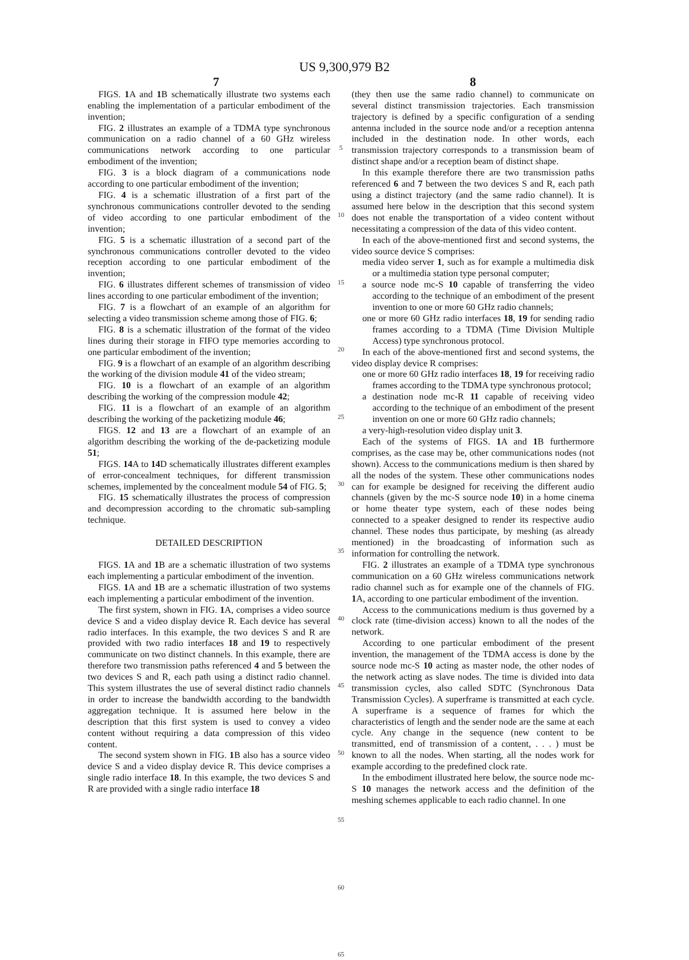US 9,300,979 B2
7 8
FIGS. 1 A and 1 B schematically illustrate two systems each enabling the implementation of a particular embodiment of the invention;
FIG. 2 illustrates an example of a TDMA type synchronous communication on a radio channel of a 60 GHz wireless communications network according to one particular embodiment of the invention;
FIG. 3 is a block diagram of a communications node according to one particular embodiment of the invention;
FIG. 4 is a schematic illustration of a first part of the synchronous communications controller devoted to the sending of video according to one particular embodiment of the invention;
FIG. 5 is a schematic illustration of a second part of the synchronous communications controller devoted to the video reception according to one particular embodiment of the invention;
FIG. 6 illustrates different schemes of transmission of video lines according to one particular embodiment of the invention;
FIG. 7 is a flowchart of an example of an algorithm for selecting a video transmission scheme among those of FIG. 6;
FIG. 8 is a schematic illustration of the format of the video lines during their storage in FIFO type memories according to one particular embodiment of the invention;
FIG. 9 is a flowchart of an example of an algorithm describing the working of the division module 41 of the video stream;
FIG. 10 is a flowchart of an example of an algorithm describing the working of the compression module 42;
FIG. 11 is a flowchart of an example of an algorithm describing the working of the packetizing module 46;
FIGS. 12 and 13 are a flowchart of an example of an algorithm describing the working of the de-packetizing module 51;
FIGS. 14 A to 14 D schematically illustrates different examples of error-concealment techniques, for different transmission schemes, implemented by the concealment module 54 of FIG. 5;
FIG. 15 schematically illustrates the process of compression and decompression according to the chromatic sub-sampling technique.
DETAILED DESCRIPTION
FIGS. 1 A and 1 B are a schematic illustration of two systems each implementing a particular embodiment of the invention.
FIGS. 1 A and 1 B are a schematic illustration of two systems each implementing a particular embodiment of the invention.
The first system, shown in FIG. 1 A, comprises a video source device S and a video display device R. Each device has several radio interfaces. In this example, the two devices S and R are provided with two radio interfaces 18 and 19 to respectively communicate on two distinct channels. In this example, there are therefore two transmission paths referenced 4 and 5 between the two devices S and R, each path using a distinct radio channel. This system illustrates the use of several distinct radio channels in order to increase the bandwidth according to the bandwidth aggregation technique. It is assumed here below in the description that this first system is used to convey a video content without requiring a data compression of this video content.
The second system shown in FIG. 1 B also has a source video device S and a video display device R. This device comprises a single radio interface 18. In this example, the two devices S and R are provided with a single radio interface 18
5
10
15
20
25
30
35
40
45
50
55
60
65
(they then use the same radio channel) to communicate on several distinct transmission trajectories. Each transmission trajectory is defined by a specific configuration of a sending antenna included in the source node and/or a reception antenna included in the destination node. In other words, each transmission trajectory corresponds to a transmission beam of distinct shape and/or a reception beam of distinct shape.
In this example therefore there are two transmission paths referenced 6 and 7 between the two devices S and R, each path using a distinct trajectory (and the same radio channel). It is assumed here below in the description that this second system does not enable the transportation of a video content without necessitating a compression of the data of this video content.
In each of the above-mentioned first and second systems, the video source device S comprises:
media video server 1, such as for example a multimedia disk or a multimedia station type personal computer;
a source node mc-S 10 capable of transferring the video according to the technique of an embodiment of the present invention to one or more 60 GHz radio channels;
one or more 60 GHz radio interfaces 18, 19 for sending radio frames according to a TDMA (Time Division Multiple Access) type synchronous protocol.
In each of the above-mentioned first and second systems, the video display device R comprises:
one or more 60 GHz radio interfaces 18, 19 for receiving radio frames according to the TDMA type synchronous protocol;
a destination node mc-R 11 capable of receiving video according to the technique of an embodiment of the present invention on one or more 60 GHz radio channels;
a very-high-resolution video display unit 3.
Each of the systems of FIGS. 1 A and 1 B furthermore comprises, as the case may be, other communications nodes (not shown). Access to the communications medium is then shared by all the nodes of the system. These other communications nodes can for example be designed for receiving the different audio channels (given by the mc-S source node 10) in a home cinema or home theater type system, each of these nodes being connected to a speaker designed to render its respective audio channel. These nodes thus participate, by meshing (as already mentioned) in the broadcasting of information such as information for controlling the network.
FIG. 2 illustrates an example of a TDMA type synchronous communication on a 60 GHz wireless communications network radio channel such as for example one of the channels of FIG. 1 A, according to one particular embodiment of the invention.
Access to the communications medium is thus governed by a clock rate (time-division access) known to all the nodes of the network.
According to one particular embodiment of the present invention, the management of the TDMA access is done by the source node mc-S 10 acting as master node, the other nodes of the network acting as slave nodes. The time is divided into data transmission cycles, also called SDTC (Synchronous Data Transmission Cycles). A superframe is transmitted at each cycle. A superframe is a sequence of frames for which the characteristics of length and the sender node are the same at each cycle. Any change in the sequence (new content to be transmitted, end of transmission of a content, . . . ) must be known to all the nodes. When starting, all the nodes work for example according to the predefined clock rate.
In the embodiment illustrated here below, the source node mc-S 10 manages the network access and the definition of the meshing schemes applicable to each radio channel. In one